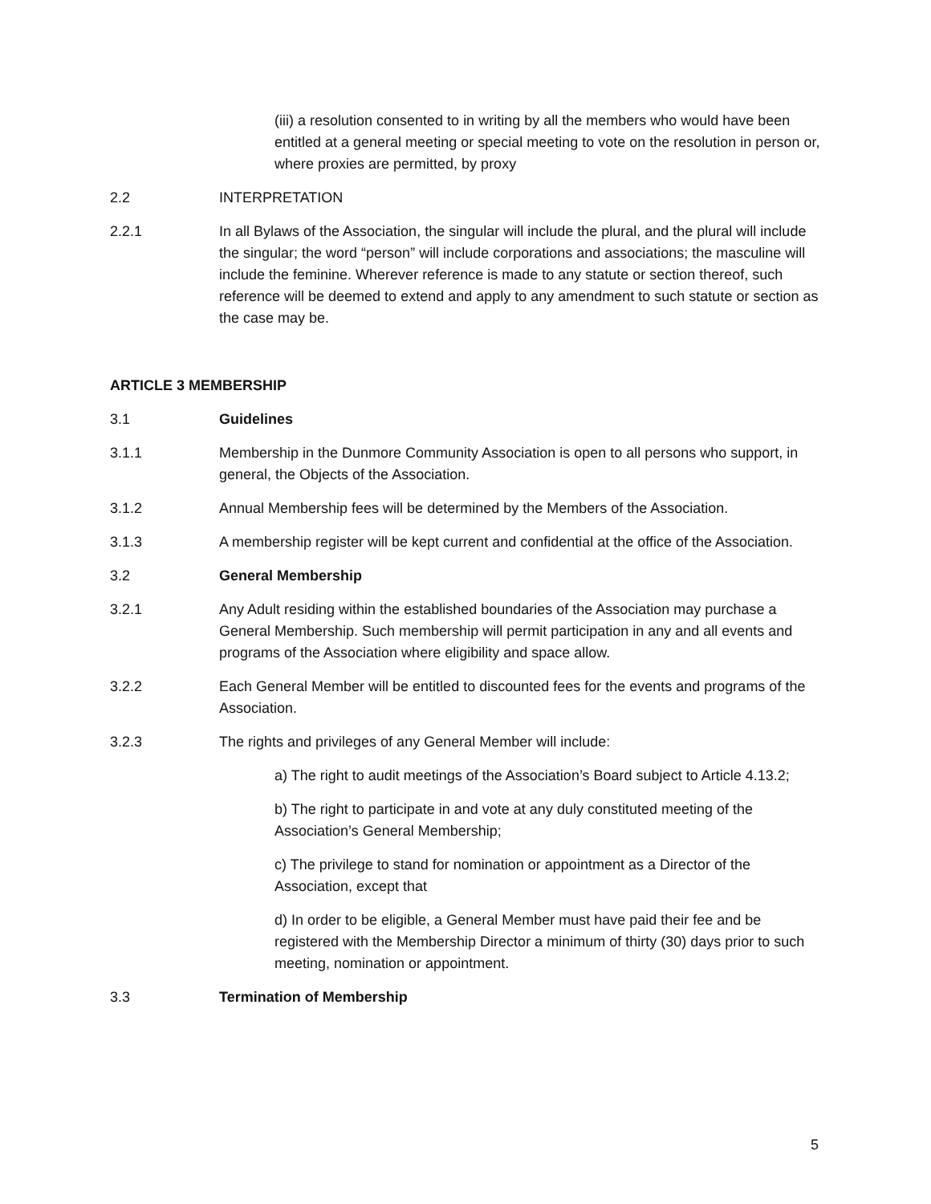(iii) a resolution consented to in writing by all the members who would have been entitled at a general meeting or special meeting to vote on the resolution in person or, where proxies are permitted, by proxy
2.2 INTERPRETATION
2.2.1 In all Bylaws of the Association, the singular will include the plural, and the plural will include the singular; the word “person” will include corporations and associations; the masculine will include the feminine. Wherever reference is made to any statute or section thereof, such reference will be deemed to extend and apply to any amendment to such statute or section as the case may be.
ARTICLE 3 MEMBERSHIP
3.1 Guidelines
3.1.1 Membership in the Dunmore Community Association is open to all persons who support, in general, the Objects of the Association.
3.1.2 Annual Membership fees will be determined by the Members of the Association.
3.1.3 A membership register will be kept current and confidential at the office of the Association.
3.2 General Membership
3.2.1 Any Adult residing within the established boundaries of the Association may purchase a General Membership. Such membership will permit participation in any and all events and programs of the Association where eligibility and space allow.
3.2.2 Each General Member will be entitled to discounted fees for the events and programs of the Association.
3.2.3 The rights and privileges of any General Member will include:
a) The right to audit meetings of the Association’s Board subject to Article 4.13.2;
b) The right to participate in and vote at any duly constituted meeting of the Association’s General Membership;
c) The privilege to stand for nomination or appointment as a Director of the Association, except that
d) In order to be eligible, a General Member must have paid their fee and be registered with the Membership Director a minimum of thirty (30) days prior to such meeting, nomination or appointment.
3.3 Termination of Membership
5